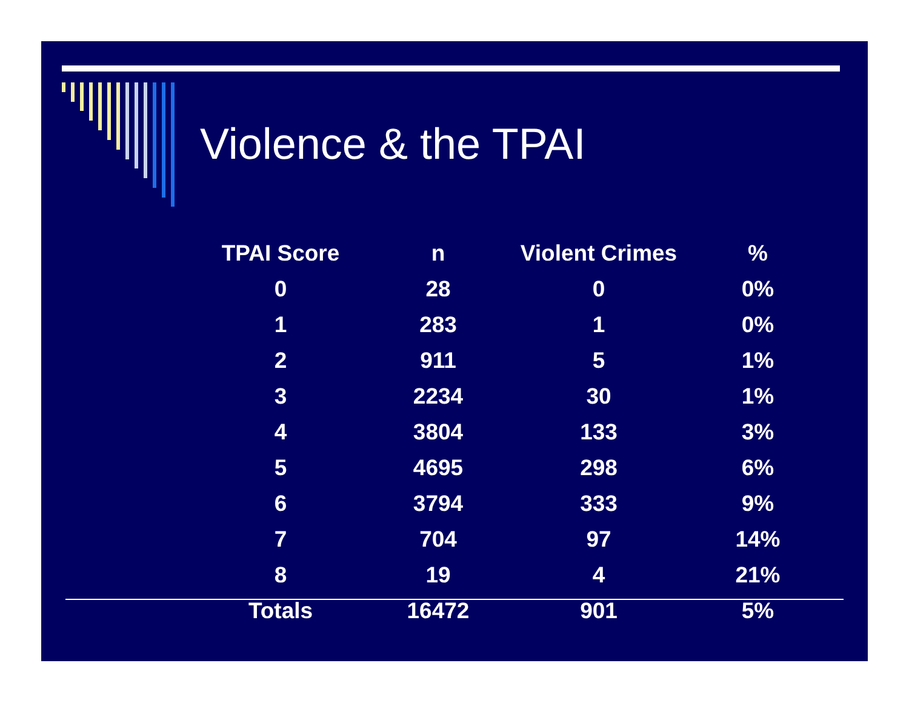Violence & the TPAI
| TPAI Score | n | Violent Crimes | % |
| --- | --- | --- | --- |
| 0 | 28 | 0 | 0% |
| 1 | 283 | 1 | 0% |
| 2 | 911 | 5 | 1% |
| 3 | 2234 | 30 | 1% |
| 4 | 3804 | 133 | 3% |
| 5 | 4695 | 298 | 6% |
| 6 | 3794 | 333 | 9% |
| 7 | 704 | 97 | 14% |
| 8 | 19 | 4 | 21% |
| Totals | 16472 | 901 | 5% |